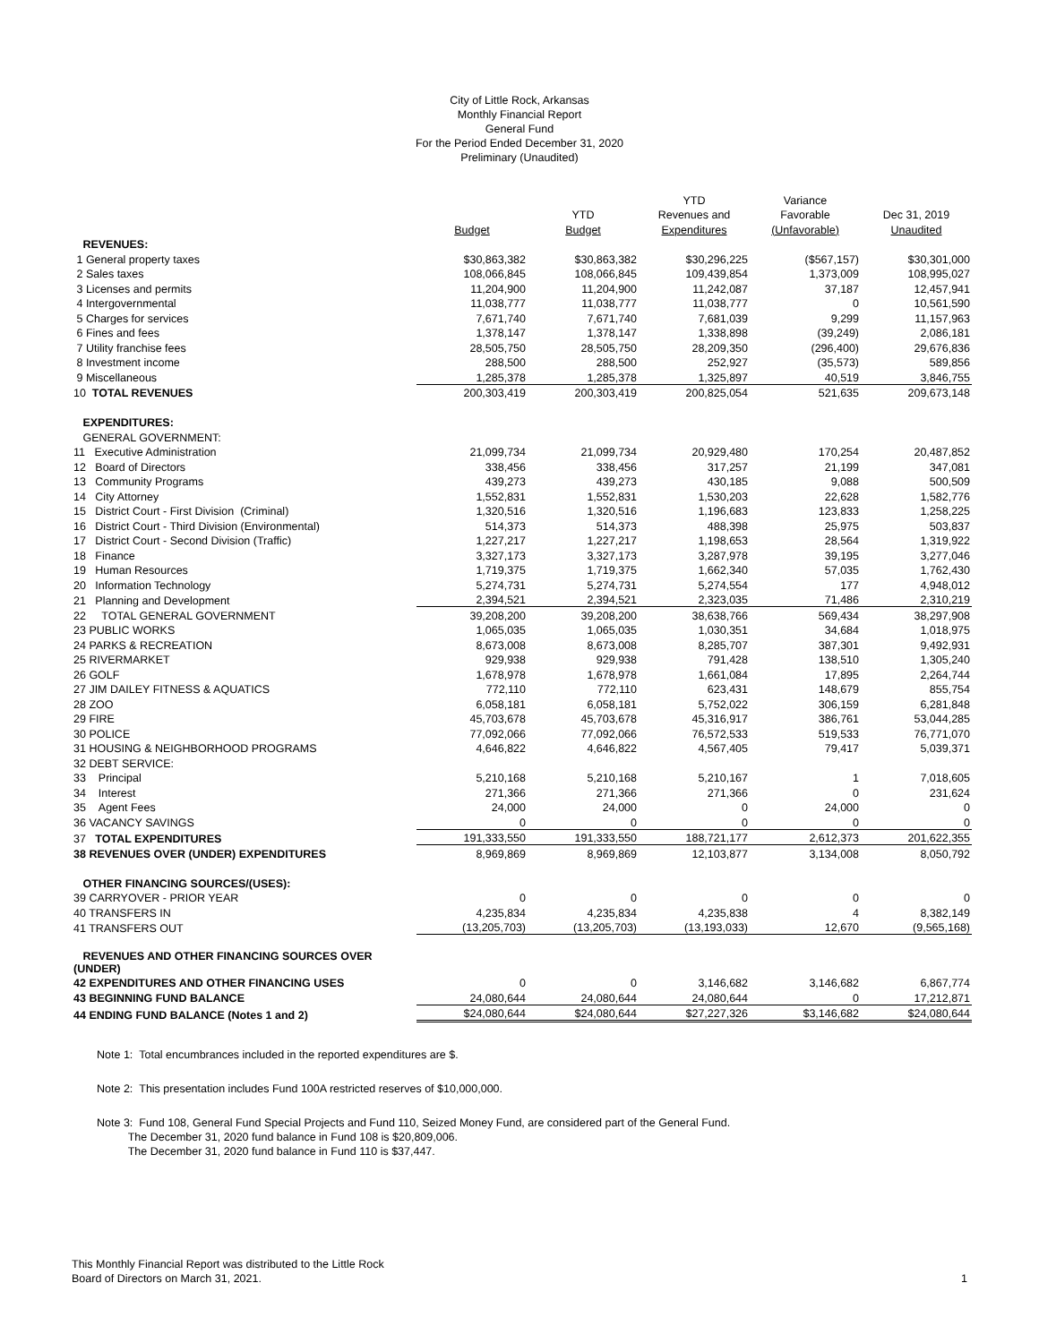City of Little Rock, Arkansas
Monthly Financial Report
General Fund
For the Period Ended December 31, 2020
Preliminary (Unaudited)
| | | | YTD | Variance | |
| | | YTD | Revenues and | Favorable | Dec 31, 2019 |
| | Budget | Budget | Expenditures | (Unfavorable) | Unaudited |
| REVENUES: | | | | | |
| 1 General property taxes | $30,863,382 | $30,863,382 | $30,296,225 | ($567,157) | $30,301,000 |
| 2 Sales taxes | 108,066,845 | 108,066,845 | 109,439,854 | 1,373,009 | 108,995,027 |
| 3 Licenses and permits | 11,204,900 | 11,204,900 | 11,242,087 | 37,187 | 12,457,941 |
| 4 Intergovernmental | 11,038,777 | 11,038,777 | 11,038,777 | 0 | 10,561,590 |
| 5 Charges for services | 7,671,740 | 7,671,740 | 7,681,039 | 9,299 | 11,157,963 |
| 6 Fines and fees | 1,378,147 | 1,378,147 | 1,338,898 | (39,249) | 2,086,181 |
| 7 Utility franchise fees | 28,505,750 | 28,505,750 | 28,209,350 | (296,400) | 29,676,836 |
| 8 Investment income | 288,500 | 288,500 | 252,927 | (35,573) | 589,856 |
| 9 Miscellaneous | 1,285,378 | 1,285,378 | 1,325,897 | 40,519 | 3,846,755 |
| 10 TOTAL REVENUES | 200,303,419 | 200,303,419 | 200,825,054 | 521,635 | 209,673,148 |
| EXPENDITURES: | | | | | |
| GENERAL GOVERNMENT: | | | | | |
| 11 Executive Administration | 21,099,734 | 21,099,734 | 20,929,480 | 170,254 | 20,487,852 |
| 12 Board of Directors | 338,456 | 338,456 | 317,257 | 21,199 | 347,081 |
| 13 Community Programs | 439,273 | 439,273 | 430,185 | 9,088 | 500,509 |
| 14 City Attorney | 1,552,831 | 1,552,831 | 1,530,203 | 22,628 | 1,582,776 |
| 15 District Court - First Division (Criminal) | 1,320,516 | 1,320,516 | 1,196,683 | 123,833 | 1,258,225 |
| 16 District Court - Third Division (Environmental) | 514,373 | 514,373 | 488,398 | 25,975 | 503,837 |
| 17 District Court - Second Division (Traffic) | 1,227,217 | 1,227,217 | 1,198,653 | 28,564 | 1,319,922 |
| 18 Finance | 3,327,173 | 3,327,173 | 3,287,978 | 39,195 | 3,277,046 |
| 19 Human Resources | 1,719,375 | 1,719,375 | 1,662,340 | 57,035 | 1,762,430 |
| 20 Information Technology | 5,274,731 | 5,274,731 | 5,274,554 | 177 | 4,948,012 |
| 21 Planning and Development | 2,394,521 | 2,394,521 | 2,323,035 | 71,486 | 2,310,219 |
| 22 TOTAL GENERAL GOVERNMENT | 39,208,200 | 39,208,200 | 38,638,766 | 569,434 | 38,297,908 |
| 23 PUBLIC WORKS | 1,065,035 | 1,065,035 | 1,030,351 | 34,684 | 1,018,975 |
| 24 PARKS & RECREATION | 8,673,008 | 8,673,008 | 8,285,707 | 387,301 | 9,492,931 |
| 25 RIVERMARKET | 929,938 | 929,938 | 791,428 | 138,510 | 1,305,240 |
| 26 GOLF | 1,678,978 | 1,678,978 | 1,661,084 | 17,895 | 2,264,744 |
| 27 JIM DAILEY FITNESS & AQUATICS | 772,110 | 772,110 | 623,431 | 148,679 | 855,754 |
| 28 ZOO | 6,058,181 | 6,058,181 | 5,752,022 | 306,159 | 6,281,848 |
| 29 FIRE | 45,703,678 | 45,703,678 | 45,316,917 | 386,761 | 53,044,285 |
| 30 POLICE | 77,092,066 | 77,092,066 | 76,572,533 | 519,533 | 76,771,070 |
| 31 HOUSING & NEIGHBORHOOD PROGRAMS | 4,646,822 | 4,646,822 | 4,567,405 | 79,417 | 5,039,371 |
| 32 DEBT SERVICE: | | | | | |
| 33 Principal | 5,210,168 | 5,210,168 | 5,210,167 | 1 | 7,018,605 |
| 34 Interest | 271,366 | 271,366 | 271,366 | 0 | 231,624 |
| 35 Agent Fees | 24,000 | 24,000 | 0 | 24,000 | 0 |
| 36 VACANCY SAVINGS | 0 | 0 | 0 | 0 | 0 |
| 37 TOTAL EXPENDITURES | 191,333,550 | 191,333,550 | 188,721,177 | 2,612,373 | 201,622,355 |
| 38 REVENUES OVER (UNDER) EXPENDITURES | 8,969,869 | 8,969,869 | 12,103,877 | 3,134,008 | 8,050,792 |
| OTHER FINANCING SOURCES/(USES): | | | | | |
| 39 CARRYOVER - PRIOR YEAR | 0 | 0 | 0 | 0 | 0 |
| 40 TRANSFERS IN | 4,235,834 | 4,235,834 | 4,235,838 | 4 | 8,382,149 |
| 41 TRANSFERS OUT | (13,205,703) | (13,205,703) | (13,193,033) | 12,670 | (9,565,168) |
| REVENUES AND OTHER FINANCING SOURCES OVER (UNDER) | | | | | |
| 42 EXPENDITURES AND OTHER FINANCING USES | 0 | 0 | 3,146,682 | 3,146,682 | 6,867,774 |
| 43 BEGINNING FUND BALANCE | 24,080,644 | 24,080,644 | 24,080,644 | 0 | 17,212,871 |
| 44 ENDING FUND BALANCE (Notes 1 and 2) | $24,080,644 | $24,080,644 | $27,227,326 | $3,146,682 | $24,080,644 |
Note 1: Total encumbrances included in the reported expenditures are $.
Note 2: This presentation includes Fund 100A restricted reserves of $10,000,000.
Note 3: Fund 108, General Fund Special Projects and Fund 110, Seized Money Fund, are considered part of the General Fund.
The December 31, 2020 fund balance in Fund 108 is $20,809,006.
The December 31, 2020 fund balance in Fund 110 is $37,447.
This Monthly Financial Report was distributed to the Little Rock
Board of Directors on March 31, 2021.
1